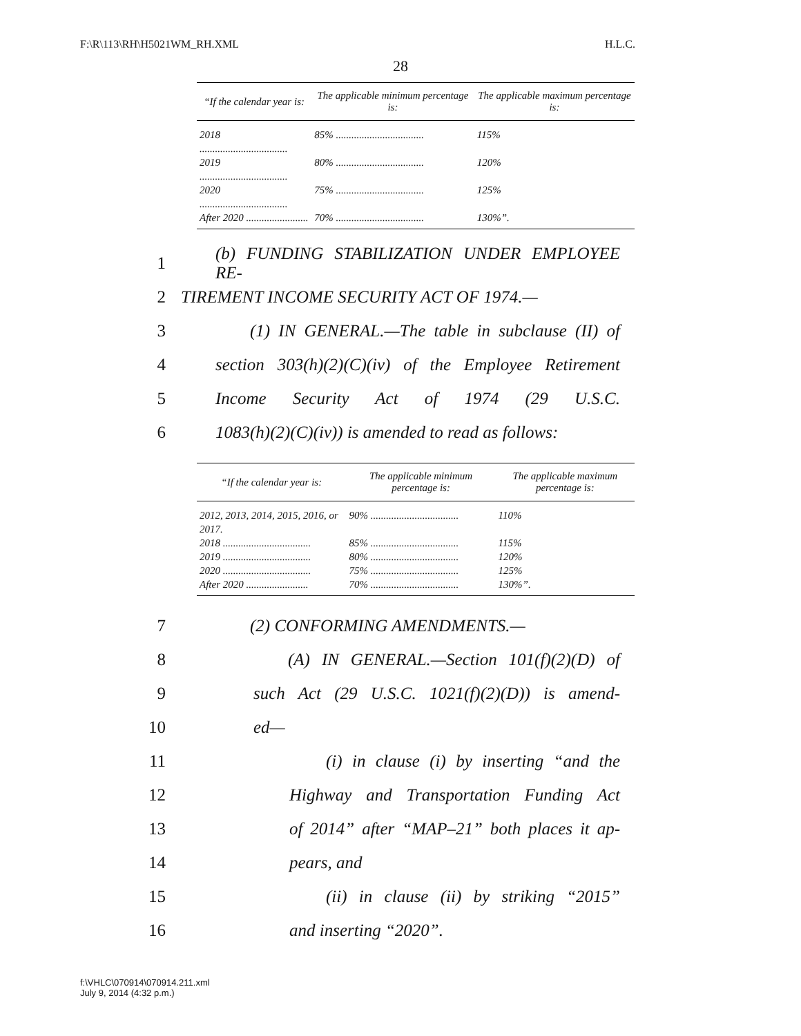F:\R\113\RH\H5021WM_RH.XML H.L.C.
28
| “If the calendar year is: | The applicable minimum percentage is: | The applicable maximum percentage is: |
| --- | --- | --- |
| 2018 .................................. | 85% .................................. | 115% |
| 2019 .................................. | 80% .................................. | 120% |
| 2020 .................................. | 75% .................................. | 125% |
| After 2020 ........................ | 70% .................................. | 130%”. |
1 (b) FUNDING STABILIZATION UNDER EMPLOYEE RE-
2 TIREMENT INCOME SECURITY ACT OF 1974.—
3 (1) IN GENERAL.—The table in subclause (II) of
4 section 303(h)(2)(C)(iv) of the Employee Retirement
5 Income Security Act of 1974 (29 U.S.C.
6 1083(h)(2)(C)(iv)) is amended to read as follows:
| “If the calendar year is: | The applicable minimum percentage is: | The applicable maximum percentage is: |
| --- | --- | --- |
| 2012, 2013, 2014, 2015, 2016, or 2017. | 90% .................................. | 110% |
| 2018 .................................. | 85% .................................. | 115% |
| 2019 .................................. | 80% .................................. | 120% |
| 2020 .................................. | 75% .................................. | 125% |
| After 2020 ........................ | 70% .................................. | 130%”. |
7 (2) CONFORMING AMENDMENTS.—
8 (A) IN GENERAL.—Section 101(f)(2)(D) of
9 such Act (29 U.S.C. 1021(f)(2)(D)) is amend-
10 ed—
11 (i) in clause (i) by inserting “and the
12 Highway and Transportation Funding Act
13 of 2014” after “MAP–21” both places it ap-
14 pears, and
15 (ii) in clause (ii) by striking “2015”
16 and inserting “2020”.
f:\VHLC\070914\070914.211.xml
July 9, 2014 (4:32 p.m.)